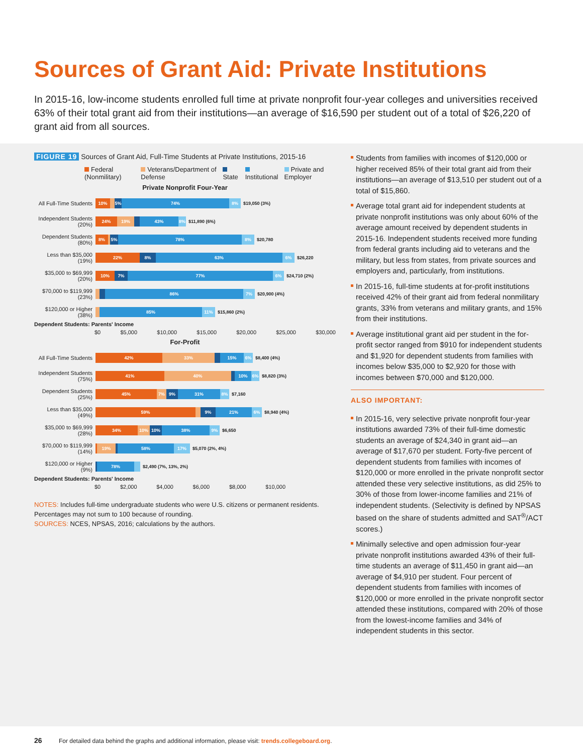Sources of Grant Aid: Private Institutions
In 2015-16, low-income students enrolled full time at private nonprofit four-year colleges and universities received 63% of their total grant aid from their institutions—an average of $16,590 per student out of a total of $26,220 of grant aid from all sources.
FIGURE 19 Sources of Grant Aid, Full-Time Students at Private Institutions, 2015-16
Federal (Nonmilitary) Veterans/Department of Defense State Institutional Private and Employer
Private Nonprofit Four-Year
All Full-Time Students
10% 5% 74% 8%
$19,050 (3%)
Independent Students (20%)
24% 19% 43% 8%
$11,890 (6%)
Dependent Students (80%)
8% 5% 78% 8%
$20,780
Less than $35,000 (19%)
22% 8% 63% 6%
$26,220
$35,000 to $69,999 (20%)
10% 7% 77% 6%
$24,710 (2%)
$70,000 to $119,999 (23%)
86% 7%
$20,900 (4%)
$120,000 or Higher (38%)
85% 11%
$15,860 (2%)
Dependent Students: Parents' Income
$0 $5,000 $10,000 $15,000 $20,000 $25,000 $30,000
For-Profit
All Full-Time Students
42% 33% 15% 6%
$8,400 (4%)
Independent Students (75%)
41% 40% 10% 6%
$8,820 (3%)
Dependent Students (25%)
45% 7% 9% 31% 8%
$7,160
Less than $35,000 (49%)
59% 9% 21% 6%
$8,940 (4%)
$35,000 to $69,999 (28%)
34% 10% 10% 38% 9%
$6,650
$70,000 to $119,999 (14%)
19% 58% 17%
$5,070 (2%, 4%)
$120,000 or Higher (9%)
78%
$2,490 (7%, 13%, 2%)
Dependent Students: Parents' Income
$0 $2,000 $4,000 $6,000 $8,000 $10,000
NOTES: Includes full-time undergraduate students who were U.S. citizens or permanent residents. Percentages may not sum to 100 because of rounding.
SOURCES: NCES, NPSAS, 2016; calculations by the authors.
Students from families with incomes of $120,000 or higher received 85% of their total grant aid from their institutions—an average of $13,510 per student out of a total of $15,860.
Average total grant aid for independent students at private nonprofit institutions was only about 60% of the average amount received by dependent students in 2015-16. Independent students received more funding from federal grants including aid to veterans and the military, but less from states, from private sources and employers and, particularly, from institutions.
In 2015-16, full-time students at for-profit institutions received 42% of their grant aid from federal nonmilitary grants, 33% from veterans and military grants, and 15% from their institutions.
Average institutional grant aid per student in the for-profit sector ranged from $910 for independent students and $1,920 for dependent students from families with incomes below $35,000 to $2,920 for those with incomes between $70,000 and $120,000.
ALSO IMPORTANT:
In 2015-16, very selective private nonprofit four-year institutions awarded 73% of their full-time domestic students an average of $24,340 in grant aid—an average of $17,670 per student. Forty-five percent of dependent students from families with incomes of $120,000 or more enrolled in the private nonprofit sector attended these very selective institutions, as did 25% to 30% of those from lower-income families and 21% of independent students. (Selectivity is defined by NPSAS based on the share of students admitted and SAT<sup>®</sup>/ACT scores.)
Minimally selective and open admission four-year private nonprofit institutions awarded 43% of their full-time students an average of $11,450 in grant aid—an average of $4,910 per student. Four percent of dependent students from families with incomes of $120,000 or more enrolled in the private nonprofit sector attended these institutions, compared with 20% of those from the lowest-income families and 34% of independent students in this sector.
26 For detailed data behind the graphs and additional information, please visit: trends.collegeboard.org.